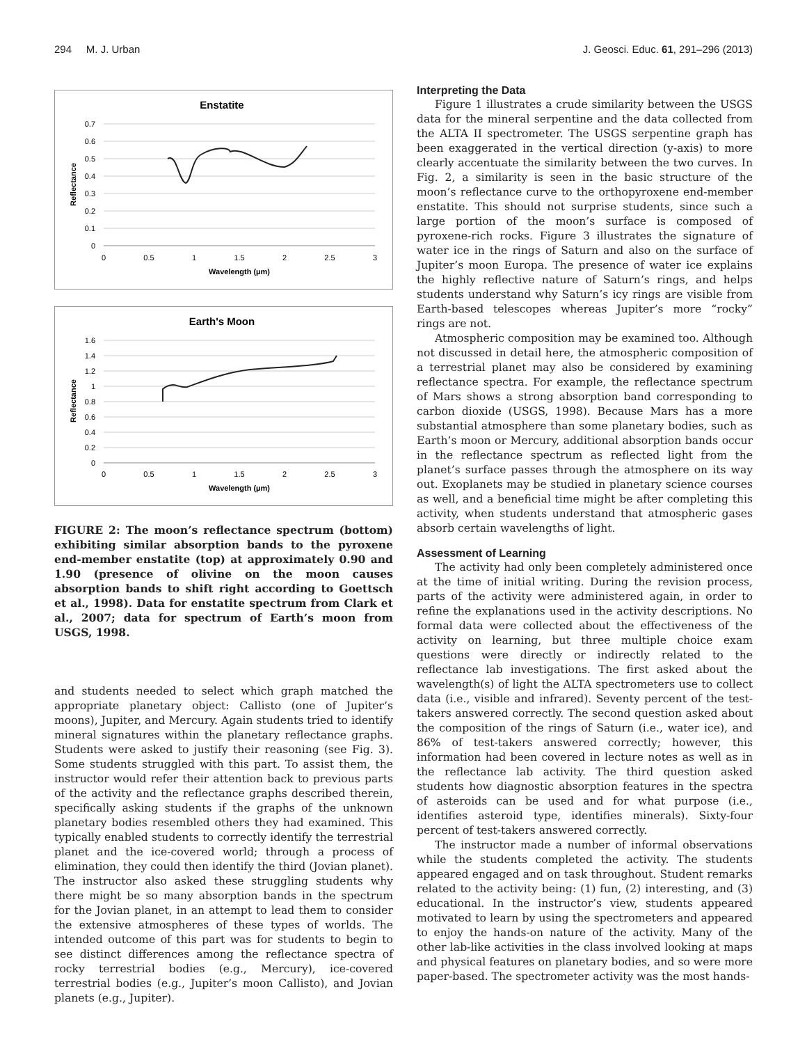294 M. J. Urban J. Geosci. Educ. 61, 291–296 (2013)
Enstatite
0.7
0.6
0.5
0.4
0.3
0.2
0.1
0
0
0.5
1
1.5
2
2.5
3
Wavelength (µm)
Reflectance
Earth's Moon
1.6
1.4
1.2
1
0.8
0.6
0.4
0.2
0
0
0.5
1
1.5
2
2.5
3
Wavelength (µm)
Reflectance
FIGURE 2: The moon’s reflectance spectrum (bottom) exhibiting similar absorption bands to the pyroxene end-member enstatite (top) at approximately 0.90 and 1.90 (presence of olivine on the moon causes absorption bands to shift right according to Goettsch et al., 1998). Data for enstatite spectrum from Clark et al., 2007; data for spectrum of Earth’s moon from USGS, 1998.
and students needed to select which graph matched the appropriate planetary object: Callisto (one of Jupiter’s moons), Jupiter, and Mercury. Again students tried to identify mineral signatures within the planetary reflectance graphs. Students were asked to justify their reasoning (see Fig. 3). Some students struggled with this part. To assist them, the instructor would refer their attention back to previous parts of the activity and the reflectance graphs described therein, specifically asking students if the graphs of the unknown planetary bodies resembled others they had examined. This typically enabled students to correctly identify the terrestrial planet and the ice-covered world; through a process of elimination, they could then identify the third (Jovian planet). The instructor also asked these struggling students why there might be so many absorption bands in the spectrum for the Jovian planet, in an attempt to lead them to consider the extensive atmospheres of these types of worlds. The intended outcome of this part was for students to begin to see distinct differences among the reflectance spectra of rocky terrestrial bodies (e.g., Mercury), ice-covered terrestrial bodies (e.g., Jupiter’s moon Callisto), and Jovian planets (e.g., Jupiter).
Interpreting the Data
Figure 1 illustrates a crude similarity between the USGS data for the mineral serpentine and the data collected from the ALTA II spectrometer. The USGS serpentine graph has been exaggerated in the vertical direction (y-axis) to more clearly accentuate the similarity between the two curves. In Fig. 2, a similarity is seen in the basic structure of the moon’s reflectance curve to the orthopyroxene end-member enstatite. This should not surprise students, since such a large portion of the moon’s surface is composed of pyroxene-rich rocks. Figure 3 illustrates the signature of water ice in the rings of Saturn and also on the surface of Jupiter’s moon Europa. The presence of water ice explains the highly reflective nature of Saturn’s rings, and helps students understand why Saturn’s icy rings are visible from Earth-based telescopes whereas Jupiter’s more “rocky” rings are not.
Atmospheric composition may be examined too. Although not discussed in detail here, the atmospheric composition of a terrestrial planet may also be considered by examining reflectance spectra. For example, the reflectance spectrum of Mars shows a strong absorption band corresponding to carbon dioxide (USGS, 1998). Because Mars has a more substantial atmosphere than some planetary bodies, such as Earth’s moon or Mercury, additional absorption bands occur in the reflectance spectrum as reflected light from the planet’s surface passes through the atmosphere on its way out. Exoplanets may be studied in planetary science courses as well, and a beneficial time might be after completing this activity, when students understand that atmospheric gases absorb certain wavelengths of light.
Assessment of Learning
The activity had only been completely administered once at the time of initial writing. During the revision process, parts of the activity were administered again, in order to refine the explanations used in the activity descriptions. No formal data were collected about the effectiveness of the activity on learning, but three multiple choice exam questions were directly or indirectly related to the reflectance lab investigations. The first asked about the wavelength(s) of light the ALTA spectrometers use to collect data (i.e., visible and infrared). Seventy percent of the test-takers answered correctly. The second question asked about the composition of the rings of Saturn (i.e., water ice), and 86% of test-takers answered correctly; however, this information had been covered in lecture notes as well as in the reflectance lab activity. The third question asked students how diagnostic absorption features in the spectra of asteroids can be used and for what purpose (i.e., identifies asteroid type, identifies minerals). Sixty-four percent of test-takers answered correctly.
The instructor made a number of informal observations while the students completed the activity. The students appeared engaged and on task throughout. Student remarks related to the activity being: (1) fun, (2) interesting, and (3) educational. In the instructor’s view, students appeared motivated to learn by using the spectrometers and appeared to enjoy the hands-on nature of the activity. Many of the other lab-like activities in the class involved looking at maps and physical features on planetary bodies, and so were more paper-based. The spectrometer activity was the most hands-